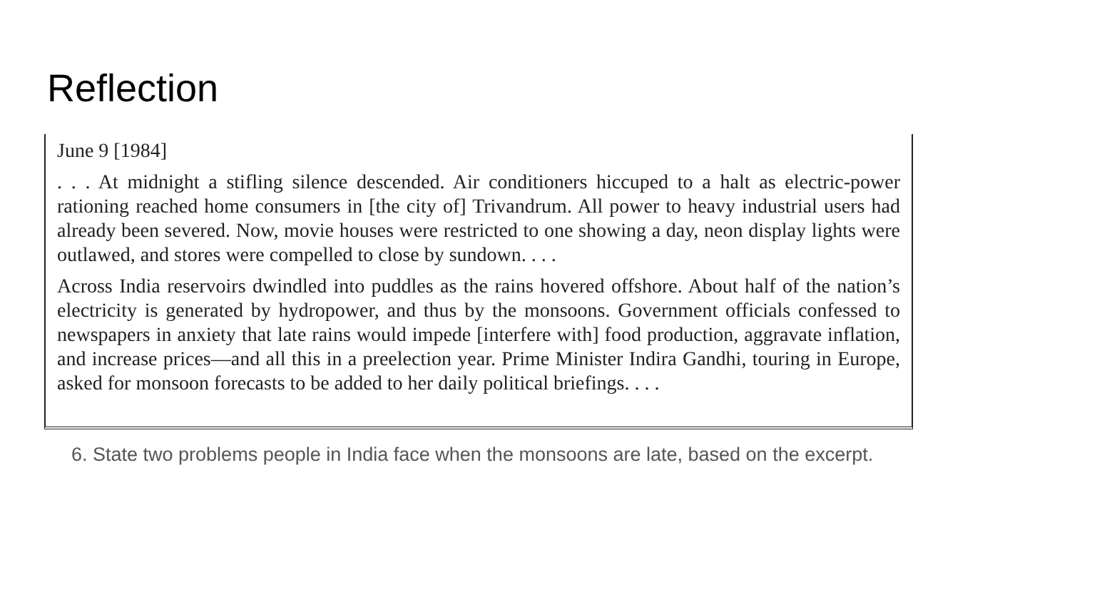Reflection
June 9 [1984]
. . . At midnight a stifling silence descended. Air conditioners hiccuped to a halt as electric-power rationing reached home consumers in [the city of] Trivandrum. All power to heavy industrial users had already been severed. Now, movie houses were restricted to one showing a day, neon display lights were outlawed, and stores were compelled to close by sundown. . . .
Across India reservoirs dwindled into puddles as the rains hovered offshore. About half of the nation’s electricity is generated by hydropower, and thus by the monsoons. Government officials confessed to newspapers in anxiety that late rains would impede [interfere with] food production, aggravate inflation, and increase prices—and all this in a preelection year. Prime Minister Indira Gandhi, touring in Europe, asked for monsoon forecasts to be added to her daily political briefings. . . .
6. State two problems people in India face when the monsoons are late, based on the excerpt.